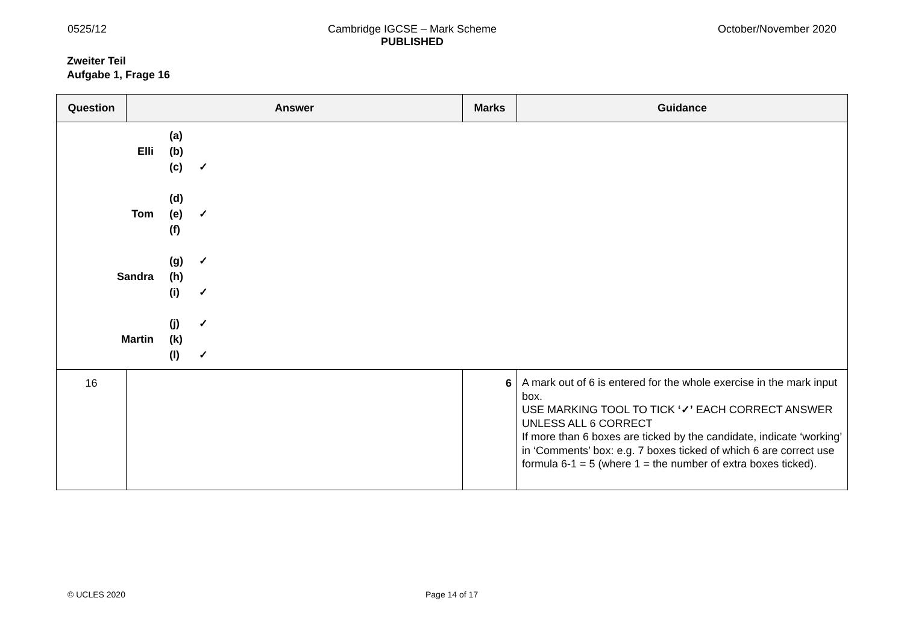0525/12 Cambridge IGCSE – Mark Scheme
PUBLISHED
October/November 2020
Zweiter Teil
Aufgabe 1, Frage 16
| Question | Answer | Marks | Guidance |
| --- | --- | --- | --- |
| / / (a) / / / Elli / (b) / / / / (c) / ✓ / / / (d) / / / Tom / (e) / ✓ / / / (f) / / / / (g) / ✓ / / Sandra / (h) / / / / (i) / ✓ / / / (j) / ✓ / / Martin / (k) / / / / (l) / ✓ / | | | |
| 16 | | 6 | A mark out of 6 is entered for the whole exercise in the mark input box. USE MARKING TOOL TO TICK ‘✓’ EACH CORRECT ANSWER UNLESS ALL 6 CORRECT If more than 6 boxes are ticked by the candidate, indicate ‘working’ in ‘Comments’ box: e.g. 7 boxes ticked of which 6 are correct use formula 6-1 = 5 (where 1 = the number of extra boxes ticked). |
© UCLES 2020 Page 14 of 17